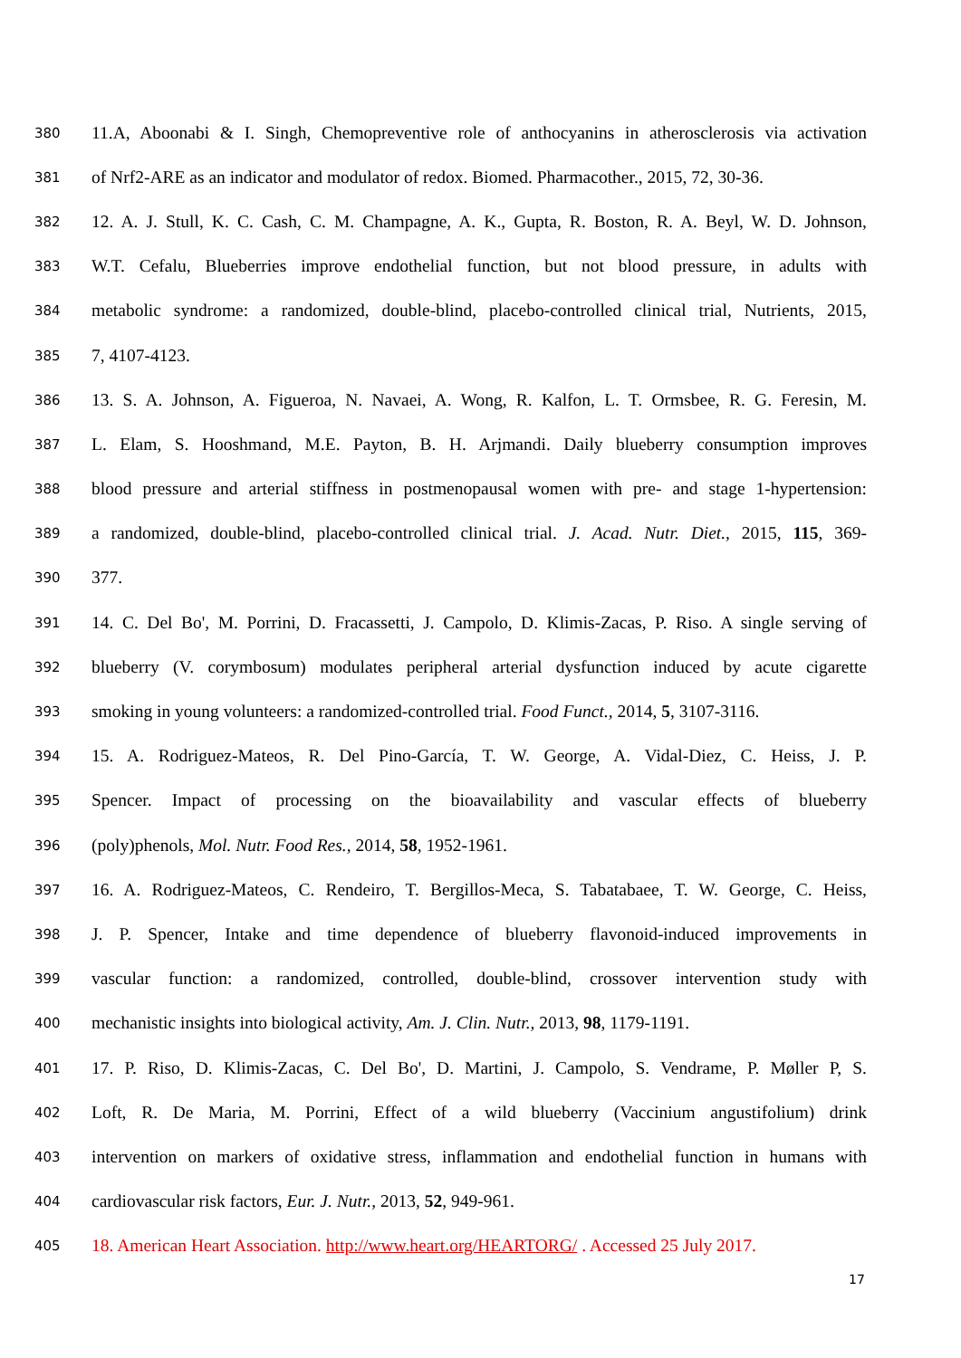380 11.A, Aboonabi & I. Singh, Chemopreventive role of anthocyanins in atherosclerosis via activation
381 of Nrf2-ARE as an indicator and modulator of redox. Biomed. Pharmacother., 2015, 72, 30-36.
382 12. A. J. Stull, K. C. Cash, C. M. Champagne, A. K., Gupta, R. Boston, R. A. Beyl, W. D. Johnson,
383 W.T. Cefalu, Blueberries improve endothelial function, but not blood pressure, in adults with
384 metabolic syndrome: a randomized, double-blind, placebo-controlled clinical trial, Nutrients, 2015,
385 7, 4107-4123.
386 13. S. A. Johnson, A. Figueroa, N. Navaei, A. Wong, R. Kalfon, L. T. Ormsbee, R. G. Feresin, M.
387 L. Elam, S. Hooshmand, M.E. Payton, B. H. Arjmandi. Daily blueberry consumption improves
388 blood pressure and arterial stiffness in postmenopausal women with pre- and stage 1-hypertension:
389 a randomized, double-blind, placebo-controlled clinical trial. J. Acad. Nutr. Diet., 2015, 115, 369-
390 377.
391 14. C. Del Bo', M. Porrini, D. Fracassetti, J. Campolo, D. Klimis-Zacas, P. Riso. A single serving of
392 blueberry (V. corymbosum) modulates peripheral arterial dysfunction induced by acute cigarette
393 smoking in young volunteers: a randomized-controlled trial. Food Funct., 2014, 5, 3107-3116.
394 15. A. Rodriguez-Mateos, R. Del Pino-García, T. W. George, A. Vidal-Diez, C. Heiss, J. P.
395 Spencer. Impact of processing on the bioavailability and vascular effects of blueberry
396 (poly)phenols, Mol. Nutr. Food Res., 2014, 58, 1952-1961.
397 16. A. Rodriguez-Mateos, C. Rendeiro, T. Bergillos-Meca, S. Tabatabaee, T. W. George, C. Heiss,
398 J. P. Spencer, Intake and time dependence of blueberry flavonoid-induced improvements in
399 vascular function: a randomized, controlled, double-blind, crossover intervention study with
400 mechanistic insights into biological activity, Am. J. Clin. Nutr., 2013, 98, 1179-1191.
401 17. P. Riso, D. Klimis-Zacas, C. Del Bo', D. Martini, J. Campolo, S. Vendrame, P. Møller P, S.
402 Loft, R. De Maria, M. Porrini, Effect of a wild blueberry (Vaccinium angustifolium) drink
403 intervention on markers of oxidative stress, inflammation and endothelial function in humans with
404 cardiovascular risk factors, Eur. J. Nutr., 2013, 52, 949-961.
405 18. American Heart Association. http://www.heart.org/HEARTORG/ . Accessed 25 July 2017.
17